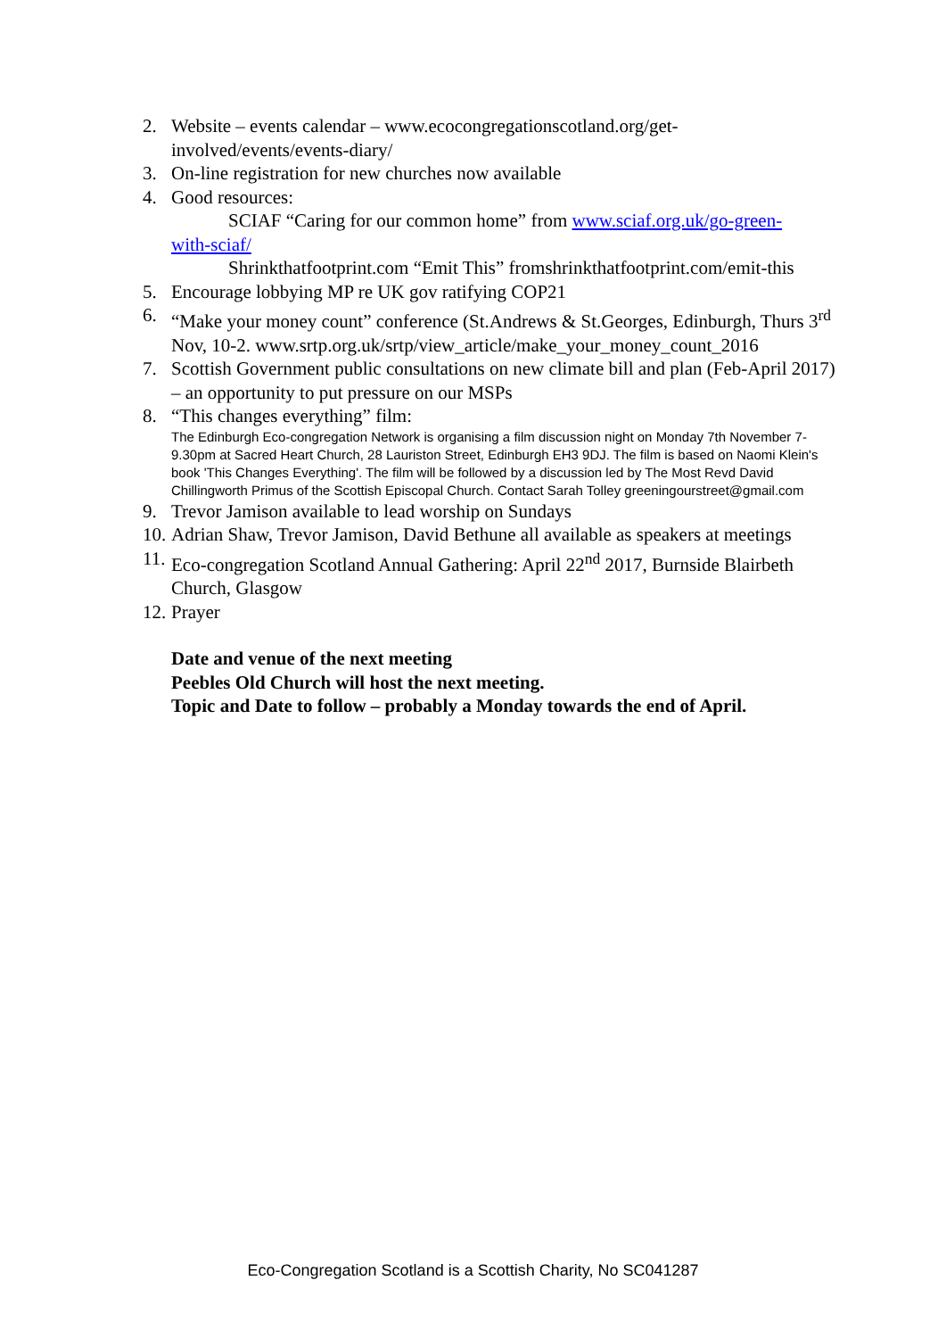2. Website – events calendar – www.ecocongregationscotland.org/get-involved/events/events-diary/
3. On-line registration for new churches now available
4. Good resources:
SCIAF “Caring for our common home” from www.sciaf.org.uk/go-green-
with-sciaf/
Shrinkthatfootprint.com “Emit This” fromshrinkthatfootprint.com/emit-this
5. Encourage lobbying MP re UK gov ratifying COP21
6. “Make your money count” conference (St.Andrews & St.Georges, Edinburgh, Thurs 3<sup>rd</sup> Nov, 10-2. www.srtp.org.uk/srtp/view_article/make_your_money_count_2016
7. Scottish Government public consultations on new climate bill and plan (Feb-April 2017) – an opportunity to put pressure on our MSPs
8. “This changes everything” film:
The Edinburgh Eco-congregation Network is organising a film discussion night on Monday 7th November 7-9.30pm at Sacred Heart Church, 28 Lauriston Street, Edinburgh EH3 9DJ. The film is based on Naomi Klein's book 'This Changes Everything'. The film will be followed by a discussion led by The Most Revd David Chillingworth Primus of the Scottish Episcopal Church. Contact Sarah Tolley greeningourstreet@gmail.com
9. Trevor Jamison available to lead worship on Sundays
10.
Adrian Shaw, Trevor Jamison, David Bethune all available as speakers at meetings
11.
Eco-congregation Scotland Annual Gathering: April 22<sup>nd</sup> 2017, Burnside Blairbeth Church, Glasgow
12.
Prayer
Date and venue of the next meeting
Peebles Old Church will host the next meeting.
Topic and Date to follow – probably a Monday towards the end of April.
Eco-Congregation Scotland is a Scottish Charity, No SC041287